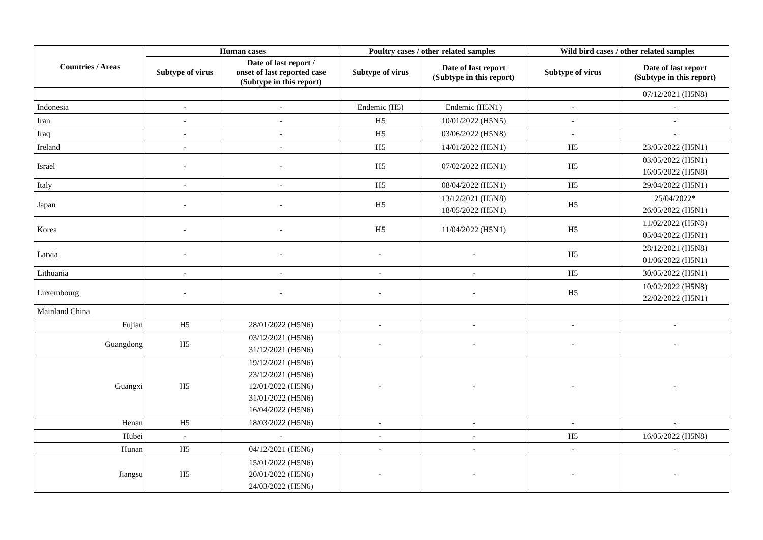| Countries / Areas | Human cases | | Poultry cases / other related samples | | Wild bird cases / other related samples | |
| --- | --- | --- | --- | --- | --- | --- |
| | Subtype of virus | Date of last report / onset of last reported case (Subtype in this report) | Subtype of virus | Date of last report (Subtype in this report) | Subtype of virus | Date of last report (Subtype in this report) |
| | | | | | | 07/12/2021 (H5N8) |
| Indonesia | - | - | Endemic (H5) | Endemic (H5N1) | - | - |
| Iran | - | - | H5 | 10/01/2022 (H5N5) | - | - |
| Iraq | - | - | H5 | 03/06/2022 (H5N8) | - | - |
| Ireland | - | - | H5 | 14/01/2022 (H5N1) | H5 | 23/05/2022 (H5N1) |
| Israel | - | - | H5 | 07/02/2022 (H5N1) | H5 | 03/05/2022 (H5N1) 16/05/2022 (H5N8) |
| Italy | - | - | H5 | 08/04/2022 (H5N1) | H5 | 29/04/2022 (H5N1) |
| Japan | - | - | H5 | 13/12/2021 (H5N8) 18/05/2022 (H5N1) | H5 | 25/04/2022* 26/05/2022 (H5N1) |
| Korea | - | - | H5 | 11/04/2022 (H5N1) | H5 | 11/02/2022 (H5N8) 05/04/2022 (H5N1) |
| Latvia | - | - | - | - | H5 | 28/12/2021 (H5N8) 01/06/2022 (H5N1) |
| Lithuania | - | - | - | - | H5 | 30/05/2022 (H5N1) |
| Luxembourg | - | - | - | - | H5 | 10/02/2022 (H5N8) 22/02/2022 (H5N1) |
| Mainland China | | | | | | |
| Fujian | H5 | 28/01/2022 (H5N6) | - | - | - | - |
| Guangdong | H5 | 03/12/2021 (H5N6) 31/12/2021 (H5N6) | - | - | - | - |
| Guangxi | H5 | 19/12/2021 (H5N6) 23/12/2021 (H5N6) 12/01/2022 (H5N6) 31/01/2022 (H5N6) 16/04/2022 (H5N6) | - | - | - | - |
| Henan | H5 | 18/03/2022 (H5N6) | - | - | - | - |
| Hubei | - | - | - | - | H5 | 16/05/2022 (H5N8) |
| Hunan | H5 | 04/12/2021 (H5N6) | - | - | - | - |
| Jiangsu | H5 | 15/01/2022 (H5N6) 20/01/2022 (H5N6) 24/03/2022 (H5N6) | - | - | - | - |